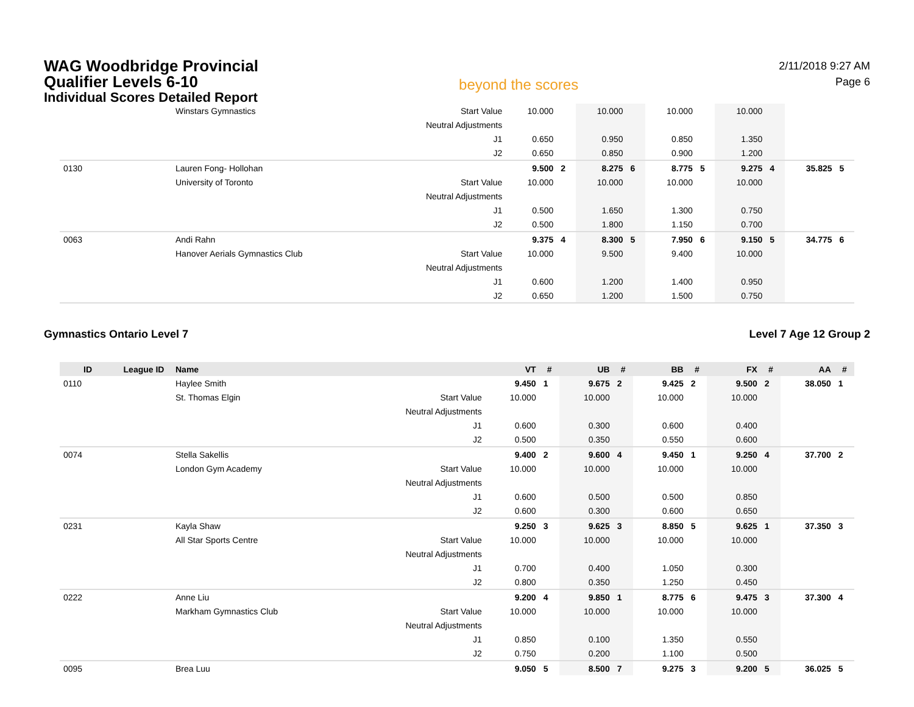WAG Woodbridge Provincial
Qualifier Levels 6-10
Individual Scores Detailed Report
beyond the scores
2/11/2018 9:27 AM
Page 6
| | | Winstars Gymnastics | Start Value | 10.000 | | 10.000 | | 10.000 | | 10.000 | | | |
| | | | Neutral Adjustments | | | | | | | | | | |
| | | | J1 | 0.650 | | 0.950 | | 0.850 | | 1.350 | | | |
| | | | J2 | 0.650 | | 0.850 | | 0.900 | | 1.200 | | | |
| 0130 | | Lauren Fong- Hollohan | | 9.500 | 2 | 8.275 | 6 | 8.775 | 5 | 9.275 | 4 | 35.825 | 5 |
| | | University of Toronto | Start Value | 10.000 | | 10.000 | | 10.000 | | 10.000 | | | |
| | | | Neutral Adjustments | | | | | | | | | | |
| | | | J1 | 0.500 | | 1.650 | | 1.300 | | 0.750 | | | |
| | | | J2 | 0.500 | | 1.800 | | 1.150 | | 0.700 | | | |
| 0063 | | Andi Rahn | | 9.375 | 4 | 8.300 | 5 | 7.950 | 6 | 9.150 | 5 | 34.775 | 6 |
| | | Hanover Aerials Gymnastics Club | Start Value | 10.000 | | 9.500 | | 9.400 | | 10.000 | | | |
| | | | Neutral Adjustments | | | | | | | | | | |
| | | | J1 | 0.600 | | 1.200 | | 1.400 | | 0.950 | | | |
| | | | J2 | 0.650 | | 1.200 | | 1.500 | | 0.750 | | | |
Gymnastics Ontario Level 7 Level 7 Age 12 Group 2
| ID | League ID | Name | | VT | # | UB | # | BB | # | FX | # | AA | # |
| --- | --- | --- | --- | --- | --- | --- | --- | --- | --- | --- | --- | --- | --- |
| 0110 | | Haylee Smith | | 9.450 | 1 | 9.675 | 2 | 9.425 | 2 | 9.500 | 2 | 38.050 | 1 |
| | | St. Thomas Elgin | Start Value | 10.000 | | 10.000 | | 10.000 | | 10.000 | | | |
| | | | Neutral Adjustments | | | | | | | | | | |
| | | | J1 | 0.600 | | 0.300 | | 0.600 | | 0.400 | | | |
| | | | J2 | 0.500 | | 0.350 | | 0.550 | | 0.600 | | | |
| 0074 | | Stella Sakellis | | 9.400 | 2 | 9.600 | 4 | 9.450 | 1 | 9.250 | 4 | 37.700 | 2 |
| | | London Gym Academy | Start Value | 10.000 | | 10.000 | | 10.000 | | 10.000 | | | |
| | | | Neutral Adjustments | | | | | | | | | | |
| | | | J1 | 0.600 | | 0.500 | | 0.500 | | 0.850 | | | |
| | | | J2 | 0.600 | | 0.300 | | 0.600 | | 0.650 | | | |
| 0231 | | Kayla Shaw | | 9.250 | 3 | 9.625 | 3 | 8.850 | 5 | 9.625 | 1 | 37.350 | 3 |
| | | All Star Sports Centre | Start Value | 10.000 | | 10.000 | | 10.000 | | 10.000 | | | |
| | | | Neutral Adjustments | | | | | | | | | | |
| | | | J1 | 0.700 | | 0.400 | | 1.050 | | 0.300 | | | |
| | | | J2 | 0.800 | | 0.350 | | 1.250 | | 0.450 | | | |
| 0222 | | Anne Liu | | 9.200 | 4 | 9.850 | 1 | 8.775 | 6 | 9.475 | 3 | 37.300 | 4 |
| | | Markham Gymnastics Club | Start Value | 10.000 | | 10.000 | | 10.000 | | 10.000 | | | |
| | | | Neutral Adjustments | | | | | | | | | | |
| | | | J1 | 0.850 | | 0.100 | | 1.350 | | 0.550 | | | |
| | | | J2 | 0.750 | | 0.200 | | 1.100 | | 0.500 | | | |
| 0095 | | Brea Luu | | 9.050 | 5 | 8.500 | 7 | 9.275 | 3 | 9.200 | 5 | 36.025 | 5 |